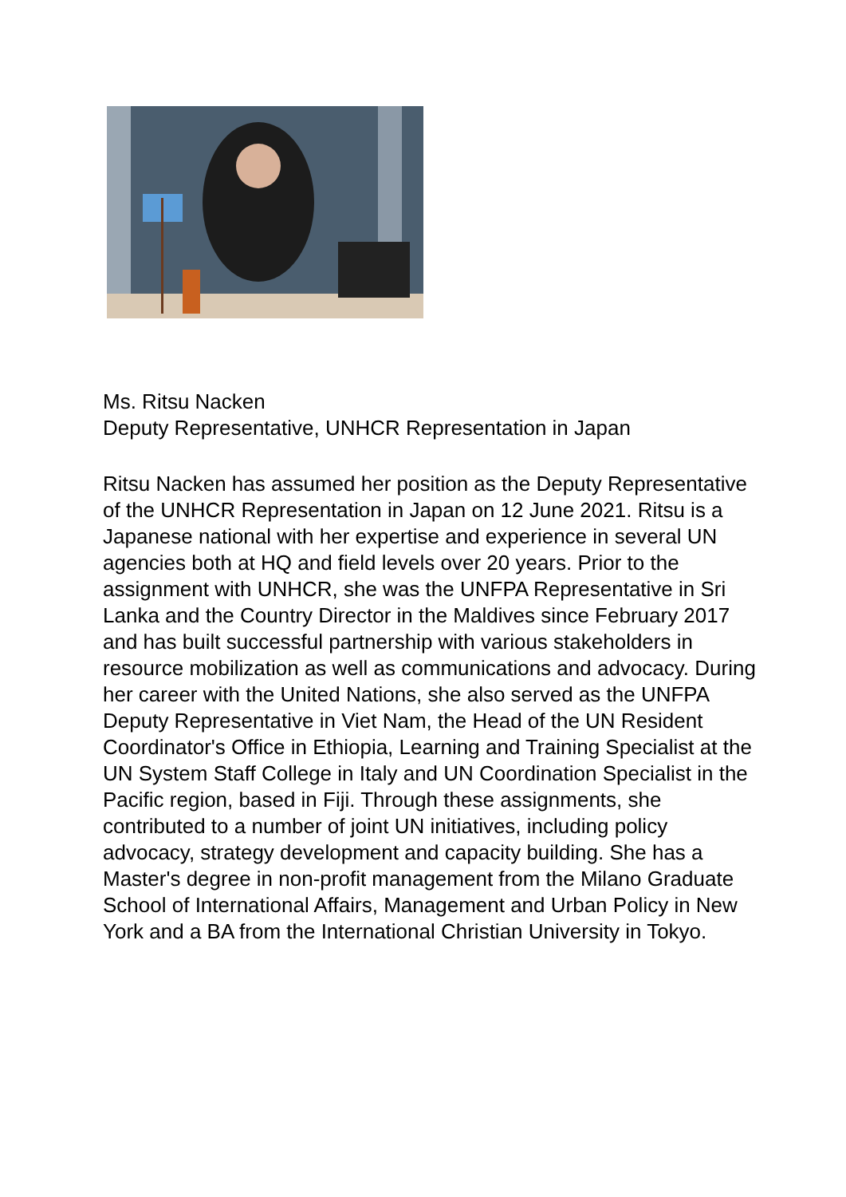Ms. Ritsu Nacken
Deputy Representative, UNHCR Representation in Japan
Ritsu Nacken has assumed her position as the Deputy Representative of the UNHCR Representation in Japan on 12 June 2021. Ritsu is a Japanese national with her expertise and experience in several UN agencies both at HQ and field levels over 20 years. Prior to the assignment with UNHCR, she was the UNFPA Representative in Sri Lanka and the Country Director in the Maldives since February 2017 and has built successful partnership with various stakeholders in resource mobilization as well as communications and advocacy. During her career with the United Nations, she also served as the UNFPA Deputy Representative in Viet Nam, the Head of the UN Resident Coordinator's Office in Ethiopia, Learning and Training Specialist at the UN System Staff College in Italy and UN Coordination Specialist in the Pacific region, based in Fiji. Through these assignments, she contributed to a number of joint UN initiatives, including policy advocacy, strategy development and capacity building. She has a Master's degree in non-profit management from the Milano Graduate School of International Affairs, Management and Urban Policy in New York and a BA from the International Christian University in Tokyo.